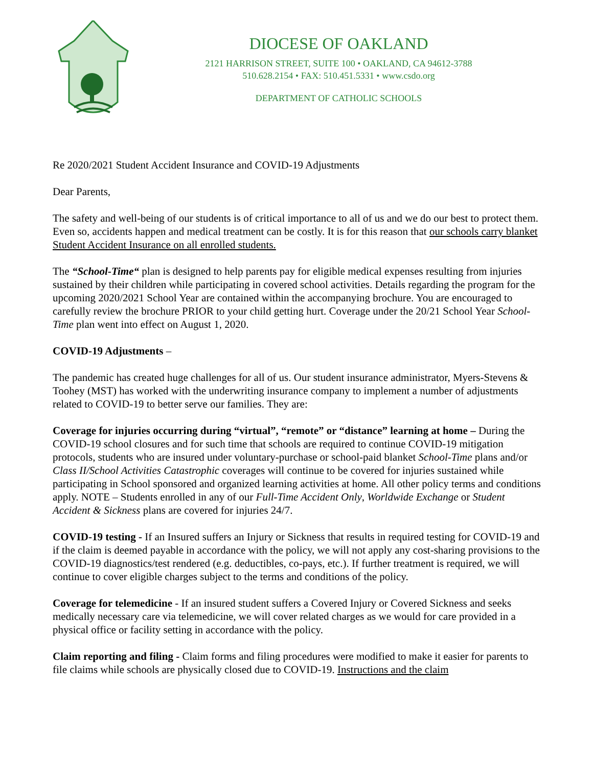DIOCESE OF OAKLAND
2121 HARRISON STREET, SUITE 100 • OAKLAND, CA 94612-3788
510.628.2154 • FAX: 510.451.5331 • www.csdo.org
DEPARTMENT OF CATHOLIC SCHOOLS
Re 2020/2021 Student Accident Insurance and COVID-19 Adjustments
Dear Parents,
The safety and well-being of our students is of critical importance to all of us and we do our best to protect them. Even so, accidents happen and medical treatment can be costly. It is for this reason that our schools carry blanket Student Accident Insurance on all enrolled students.
The “School-Time“ plan is designed to help parents pay for eligible medical expenses resulting from injuries sustained by their children while participating in covered school activities. Details regarding the program for the upcoming 2020/2021 School Year are contained within the accompanying brochure. You are encouraged to carefully review the brochure PRIOR to your child getting hurt. Coverage under the 20/21 School Year School-Time plan went into effect on August 1, 2020.
COVID-19 Adjustments –
The pandemic has created huge challenges for all of us. Our student insurance administrator, Myers-Stevens & Toohey (MST) has worked with the underwriting insurance company to implement a number of adjustments related to COVID-19 to better serve our families. They are:
Coverage for injuries occurring during “virtual”, “remote” or “distance” learning at home – During the COVID-19 school closures and for such time that schools are required to continue COVID-19 mitigation protocols, students who are insured under voluntary-purchase or school-paid blanket School-Time plans and/or Class II/School Activities Catastrophic coverages will continue to be covered for injuries sustained while participating in School sponsored and organized learning activities at home. All other policy terms and conditions apply. NOTE – Students enrolled in any of our Full-Time Accident Only, Worldwide Exchange or Student Accident & Sickness plans are covered for injuries 24/7.
COVID-19 testing - If an Insured suffers an Injury or Sickness that results in required testing for COVID-19 and if the claim is deemed payable in accordance with the policy, we will not apply any cost-sharing provisions to the COVID-19 diagnostics/test rendered (e.g. deductibles, co-pays, etc.). If further treatment is required, we will continue to cover eligible charges subject to the terms and conditions of the policy.
Coverage for telemedicine - If an insured student suffers a Covered Injury or Covered Sickness and seeks medically necessary care via telemedicine, we will cover related charges as we would for care provided in a physical office or facility setting in accordance with the policy.
Claim reporting and filing - Claim forms and filing procedures were modified to make it easier for parents to file claims while schools are physically closed due to COVID-19. Instructions and the claim